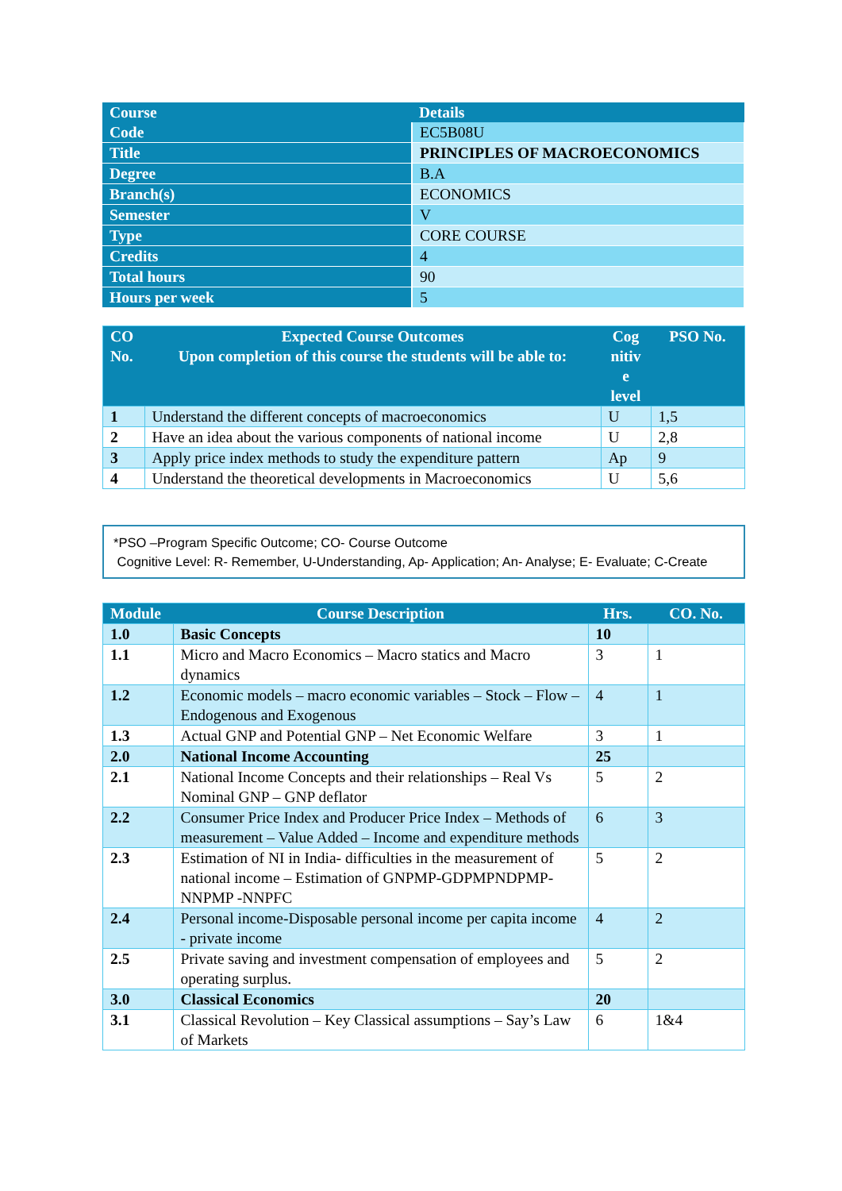| Course | Details |
| --- | --- |
| Code | EC5B08U |
| Title | PRINCIPLES OF MACROECONOMICS |
| Degree | B.A |
| Branch(s) | ECONOMICS |
| Semester | V |
| Type | CORE COURSE |
| Credits | 4 |
| Total hours | 90 |
| Hours per week | 5 |
| CO No. | Expected Course Outcomes Upon completion of this course the students will be able to: | Cog nitiv e level | PSO No. |
| --- | --- | --- | --- |
| 1 | Understand the different concepts of macroeconomics | U | 1,5 |
| 2 | Have an idea about the various components of national income | U | 2,8 |
| 3 | Apply price index methods to study the expenditure pattern | Ap | 9 |
| 4 | Understand the theoretical developments in Macroeconomics | U | 5,6 |
*PSO –Program Specific Outcome; CO- Course Outcome
Cognitive Level: R- Remember, U-Understanding, Ap- Application; An- Analyse; E- Evaluate; C-Create
| Module | Course Description | Hrs. | CO. No. |
| --- | --- | --- | --- |
| 1.0 | Basic Concepts | 10 | |
| 1.1 | Micro and Macro Economics – Macro statics and Macro dynamics | 3 | 1 |
| 1.2 | Economic models – macro economic variables – Stock – Flow – Endogenous and Exogenous | 4 | 1 |
| 1.3 | Actual GNP and Potential GNP – Net Economic Welfare | 3 | 1 |
| 2.0 | National Income Accounting | 25 | |
| 2.1 | National Income Concepts and their relationships – Real Vs Nominal GNP – GNP deflator | 5 | 2 |
| 2.2 | Consumer Price Index and Producer Price Index – Methods of measurement – Value Added – Income and expenditure methods | 6 | 3 |
| 2.3 | Estimation of NI in India- difficulties in the measurement of national income – Estimation of GNPMP-GDPMPNDPMP-NNPMP -NNPFC | 5 | 2 |
| 2.4 | Personal income-Disposable personal income per capita income - private income | 4 | 2 |
| 2.5 | Private saving and investment compensation of employees and operating surplus. | 5 | 2 |
| 3.0 | Classical Economics | 20 | |
| 3.1 | Classical Revolution – Key Classical assumptions – Say’s Law of Markets | 6 | 1&4 |